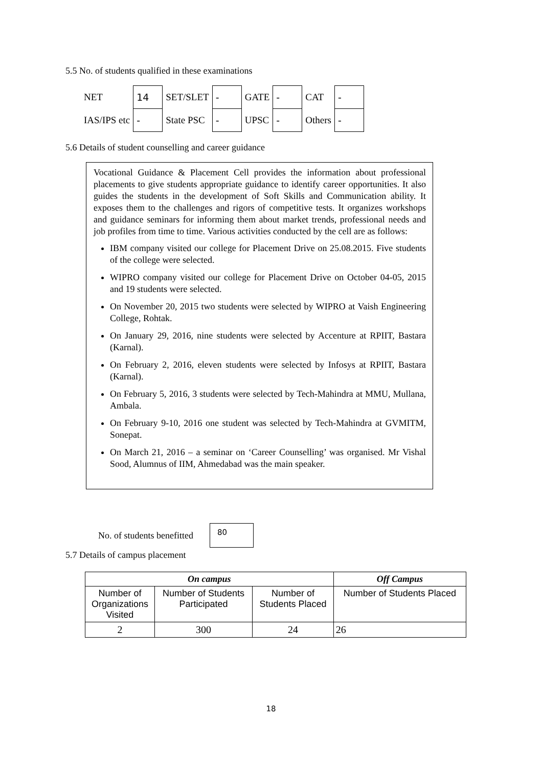5.5 No. of students qualified in these examinations
| NET | 14 | SET/SLET | - | GATE | - | CAT | - |
| IAS/IPS etc | - | State PSC | - | UPSC | - | Others | - |
5.6 Details of student counselling and career guidance
Vocational Guidance & Placement Cell provides the information about professional placements to give students appropriate guidance to identify career opportunities. It also guides the students in the development of Soft Skills and Communication ability. It exposes them to the challenges and rigors of competitive tests. It organizes workshops and guidance seminars for informing them about market trends, professional needs and job profiles from time to time. Various activities conducted by the cell are as follows:
IBM company visited our college for Placement Drive on 25.08.2015. Five students of the college were selected.
WIPRO company visited our college for Placement Drive on October 04-05, 2015 and 19 students were selected.
On November 20, 2015 two students were selected by WIPRO at Vaish Engineering College, Rohtak.
On January 29, 2016, nine students were selected by Accenture at RPIIT, Bastara (Karnal).
On February 2, 2016, eleven students were selected by Infosys at RPIIT, Bastara (Karnal).
On February 5, 2016, 3 students were selected by Tech-Mahindra at MMU, Mullana, Ambala.
On February 9-10, 2016 one student was selected by Tech-Mahindra at GVMITM, Sonepat.
On March 21, 2016 – a seminar on ‘Career Counselling’ was organised. Mr Vishal Sood, Alumnus of IIM, Ahmedabad was the main speaker.
No. of students benefitted
80
5.7 Details of campus placement
| On campus | | | Off Campus |
| --- | --- | --- | --- |
| Number of Organizations Visited | Number of Students Participated | Number of Students Placed | Number of Students Placed |
| 2 | 300 | 24 | 26 |
18